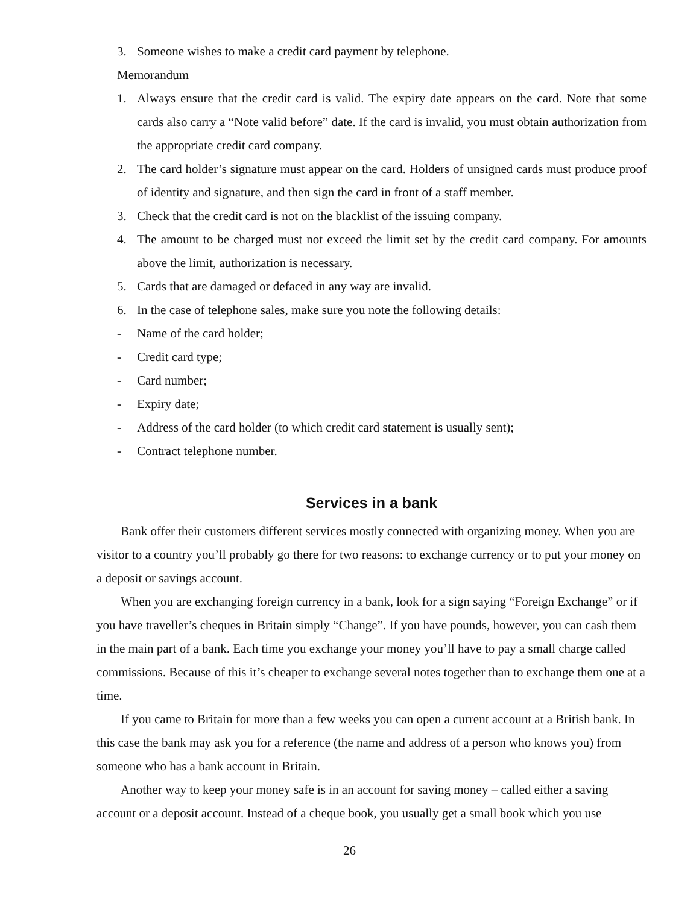3. Someone wishes to make a credit card payment by telephone.
Memorandum
1. Always ensure that the credit card is valid. The expiry date appears on the card. Note that some cards also carry a “Note valid before” date. If the card is invalid, you must obtain authorization from the appropriate credit card company.
2. The card holder’s signature must appear on the card. Holders of unsigned cards must produce proof of identity and signature, and then sign the card in front of a staff member.
3. Check that the credit card is not on the blacklist of the issuing company.
4. The amount to be charged must not exceed the limit set by the credit card company. For amounts above the limit, authorization is necessary.
5. Cards that are damaged or defaced in any way are invalid.
6. In the case of telephone sales, make sure you note the following details:
- Name of the card holder;
- Credit card type;
- Card number;
- Expiry date;
- Address of the card holder (to which credit card statement is usually sent);
- Contract telephone number.
Services in a bank
Bank offer their customers different services mostly connected with organizing money. When you are visitor to a country you’ll probably go there for two reasons: to exchange currency or to put your money on a deposit or savings account.
When you are exchanging foreign currency in a bank, look for a sign saying “Foreign Exchange” or if you have traveller’s cheques in Britain simply “Change”. If you have pounds, however, you can cash them in the main part of a bank. Each time you exchange your money you’ll have to pay a small charge called commissions. Because of this it’s cheaper to exchange several notes together than to exchange them one at a time.
If you came to Britain for more than a few weeks you can open a current account at a British bank. In this case the bank may ask you for a reference (the name and address of a person who knows you) from someone who has a bank account in Britain.
Another way to keep your money safe is in an account for saving money – called either a saving account or a deposit account. Instead of a cheque book, you usually get a small book which you use
26